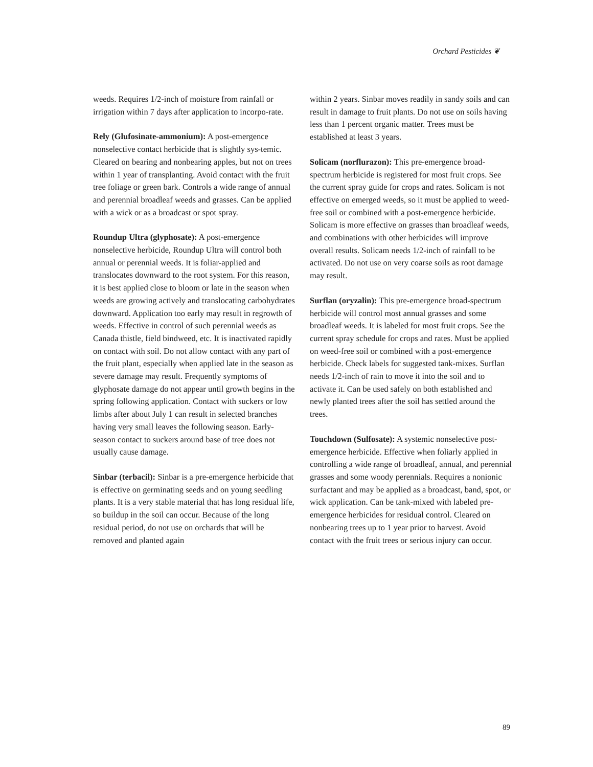Orchard Pesticides ❦
weeds. Requires 1/2-inch of moisture from rainfall or irrigation within 7 days after application to incorpo-rate.
Rely (Glufosinate-ammonium): A post-emergence nonselective contact herbicide that is slightly sys-temic. Cleared on bearing and nonbearing apples, but not on trees within 1 year of transplanting. Avoid contact with the fruit tree foliage or green bark. Controls a wide range of annual and perennial broadleaf weeds and grasses. Can be applied with a wick or as a broadcast or spot spray.
Roundup Ultra (glyphosate): A post-emergence nonselective herbicide, Roundup Ultra will control both annual or perennial weeds. It is foliar-applied and translocates downward to the root system. For this reason, it is best applied close to bloom or late in the season when weeds are growing actively and translocating carbohydrates downward. Application too early may result in regrowth of weeds. Effective in control of such perennial weeds as Canada thistle, field bindweed, etc. It is inactivated rapidly on contact with soil. Do not allow contact with any part of the fruit plant, especially when applied late in the season as severe damage may result. Frequently symptoms of glyphosate damage do not appear until growth begins in the spring following application. Contact with suckers or low limbs after about July 1 can result in selected branches having very small leaves the following season. Early-season contact to suckers around base of tree does not usually cause damage.
Sinbar (terbacil): Sinbar is a pre-emergence herbicide that is effective on germinating seeds and on young seedling plants. It is a very stable material that has long residual life, so buildup in the soil can occur. Because of the long residual period, do not use on orchards that will be removed and planted again
within 2 years. Sinbar moves readily in sandy soils and can result in damage to fruit plants. Do not use on soils having less than 1 percent organic matter. Trees must be established at least 3 years.
Solicam (norflurazon): This pre-emergence broad-spectrum herbicide is registered for most fruit crops. See the current spray guide for crops and rates. Solicam is not effective on emerged weeds, so it must be applied to weed-free soil or combined with a post-emergence herbicide. Solicam is more effective on grasses than broadleaf weeds, and combinations with other herbicides will improve overall results. Solicam needs 1/2-inch of rainfall to be activated. Do not use on very coarse soils as root damage may result.
Surflan (oryzalin): This pre-emergence broad-spectrum herbicide will control most annual grasses and some broadleaf weeds. It is labeled for most fruit crops. See the current spray schedule for crops and rates. Must be applied on weed-free soil or combined with a post-emergence herbicide. Check labels for suggested tank-mixes. Surflan needs 1/2-inch of rain to move it into the soil and to activate it. Can be used safely on both established and newly planted trees after the soil has settled around the trees.
Touchdown (Sulfosate): A systemic nonselective post-emergence herbicide. Effective when foliarly applied in controlling a wide range of broadleaf, annual, and perennial grasses and some woody perennials. Requires a nonionic surfactant and may be applied as a broadcast, band, spot, or wick application. Can be tank-mixed with labeled pre-emergence herbicides for residual control. Cleared on nonbearing trees up to 1 year prior to harvest. Avoid contact with the fruit trees or serious injury can occur.
89